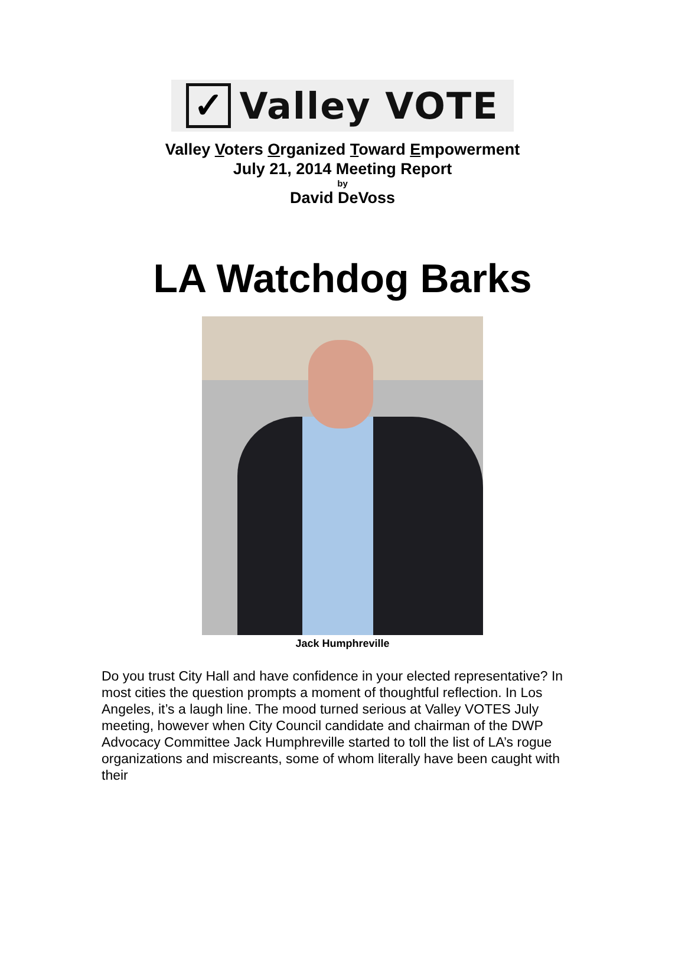✓
Valley VOTE
Valley Voters Organized Toward Empowerment
July 21, 2014 Meeting Report
by
David DeVoss
LA Watchdog Barks
Jack Humphreville
Do you trust City Hall and have confidence in your elected representative? In most cities the question prompts a moment of thoughtful reflection. In Los Angeles, it’s a laugh line. The mood turned serious at Valley VOTES July meeting, however when City Council candidate and chairman of the DWP Advocacy Committee Jack Humphreville started to toll the list of LA’s rogue organizations and miscreants, some of whom literally have been caught with their